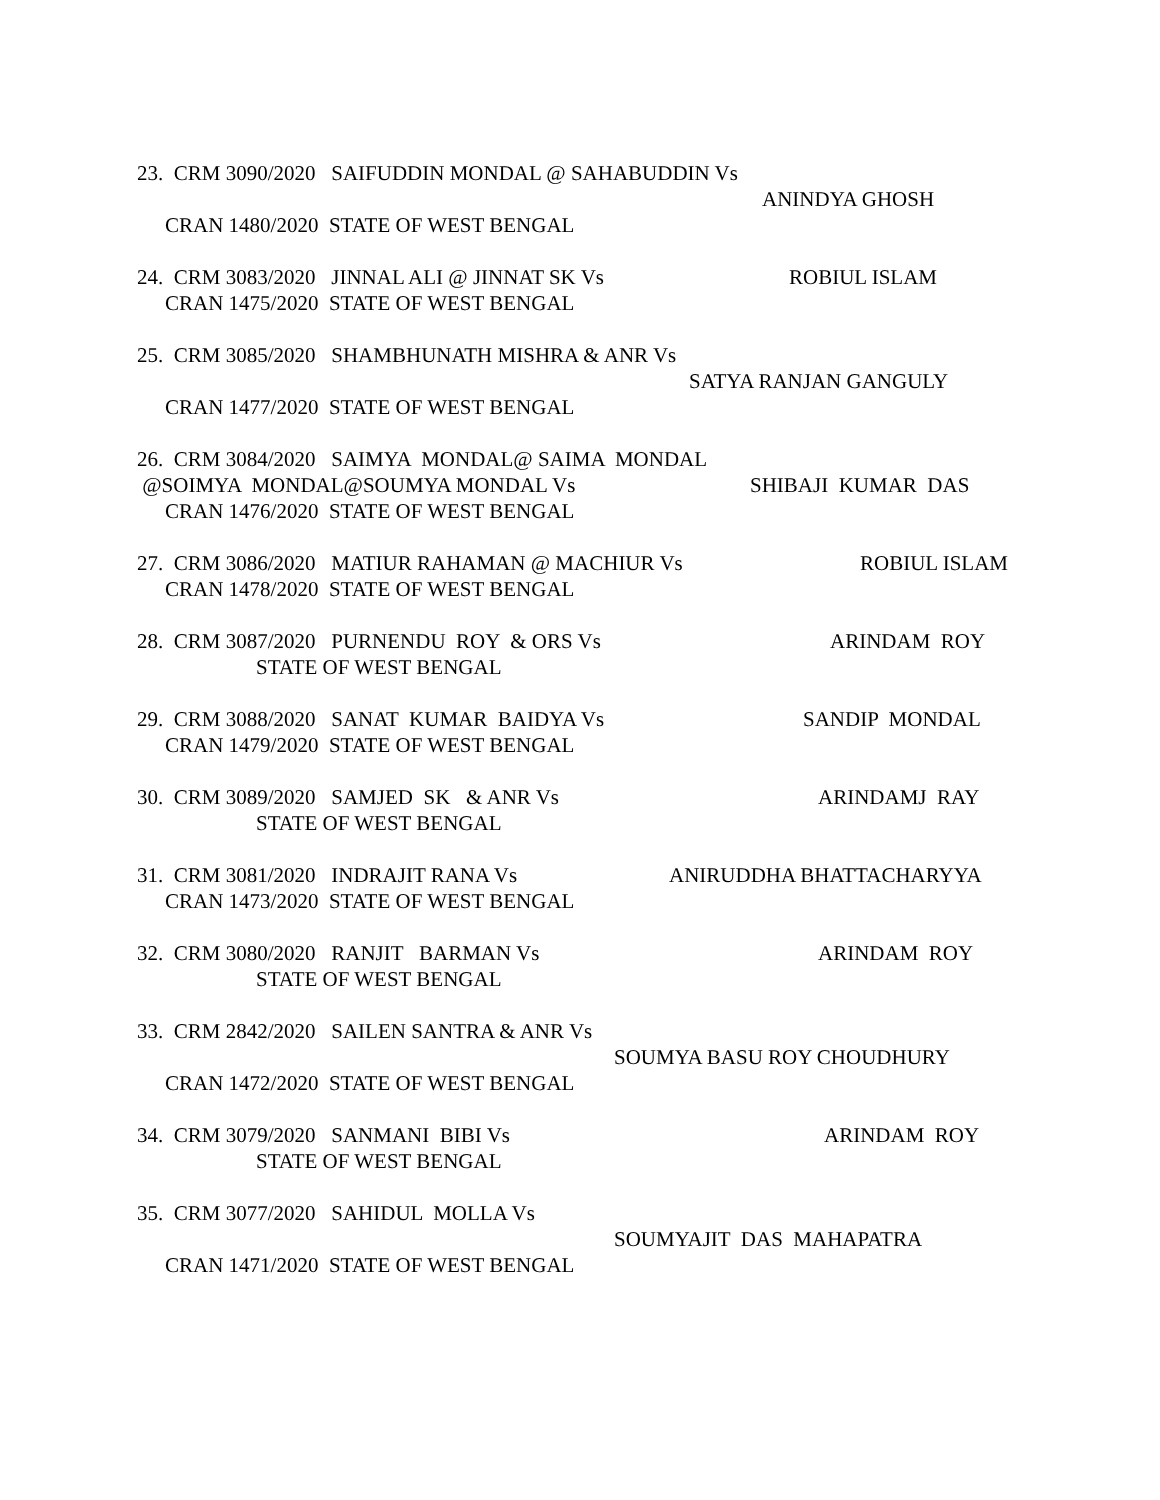23. CRM 3090/2020 SAIFUDDIN MONDAL @ SAHABUDDIN Vs
ANINDYA GHOSH
CRAN 1480/2020 STATE OF WEST BENGAL
24. CRM 3083/2020 JINNAL ALI @ JINNAT SK Vs ROBIUL ISLAM
CRAN 1475/2020 STATE OF WEST BENGAL
25. CRM 3085/2020 SHAMBHUNATH MISHRA & ANR Vs
SATYA RANJAN GANGULY
CRAN 1477/2020 STATE OF WEST BENGAL
26. CRM 3084/2020 SAIMYA MONDAL@ SAIMA MONDAL
@SOIMYA MONDAL@SOUMYA MONDAL Vs SHIBAJI KUMAR DAS
CRAN 1476/2020 STATE OF WEST BENGAL
27. CRM 3086/2020 MATIUR RAHAMAN @ MACHIUR Vs ROBIUL ISLAM
CRAN 1478/2020 STATE OF WEST BENGAL
28. CRM 3087/2020 PURNENDU ROY & ORS Vs ARINDAM ROY
STATE OF WEST BENGAL
29. CRM 3088/2020 SANAT KUMAR BAIDYA Vs SANDIP MONDAL
CRAN 1479/2020 STATE OF WEST BENGAL
30. CRM 3089/2020 SAMJED SK & ANR Vs ARINDAMJ RAY
STATE OF WEST BENGAL
31. CRM 3081/2020 INDRAJIT RANA Vs ANIRUDDHA BHATTACHARYYA
CRAN 1473/2020 STATE OF WEST BENGAL
32. CRM 3080/2020 RANJIT BARMAN Vs ARINDAM ROY
STATE OF WEST BENGAL
33. CRM 2842/2020 SAILEN SANTRA & ANR Vs
SOUMYA BASU ROY CHOUDHURY
CRAN 1472/2020 STATE OF WEST BENGAL
34. CRM 3079/2020 SANMANI BIBI Vs ARINDAM ROY
STATE OF WEST BENGAL
35. CRM 3077/2020 SAHIDUL MOLLA Vs
SOUMYAJIT DAS MAHAPATRA
CRAN 1471/2020 STATE OF WEST BENGAL